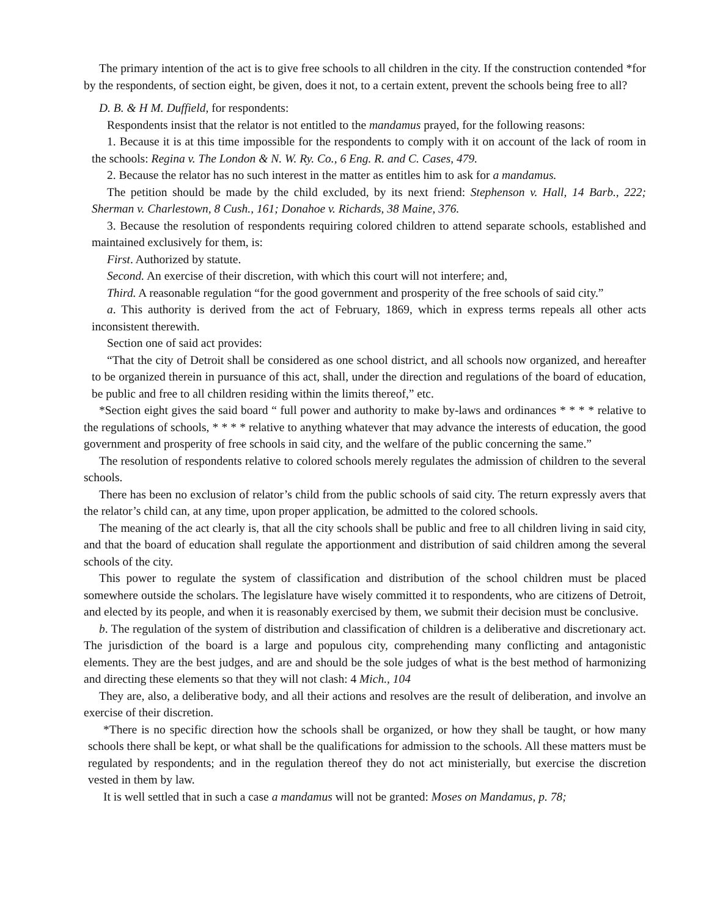The primary intention of the act is to give free schools to all children in the city. If the construction contended *for by the respondents, of section eight, be given, does it not, to a certain extent, prevent the schools being free to all?
D. B. & H M. Duffield, for respondents:
Respondents insist that the relator is not entitled to the mandamus prayed, for the following reasons:
1. Because it is at this time impossible for the respondents to comply with it on account of the lack of room in the schools: Regina v. The London & N. W. Ry. Co., 6 Eng. R. and C. Cases, 479.
2. Because the relator has no such interest in the matter as entitles him to ask for a mandamus.
The petition should be made by the child excluded, by its next friend: Stephenson v. Hall, 14 Barb., 222; Sherman v. Charlestown, 8 Cush., 161; Donahoe v. Richards, 38 Maine, 376.
3. Because the resolution of respondents requiring colored children to attend separate schools, established and maintained exclusively for them, is:
First. Authorized by statute.
Second. An exercise of their discretion, with which this court will not interfere; and,
Third. A reasonable regulation “for the good government and prosperity of the free schools of said city.”
a. This authority is derived from the act of February, 1869, which in express terms repeals all other acts inconsistent therewith.
Section one of said act provides:
“That the city of Detroit shall be considered as one school district, and all schools now organized, and hereafter to be organized therein in pursuance of this act, shall, under the direction and regulations of the board of education, be public and free to all children residing within the limits thereof,” etc.
*Section eight gives the said board “ full power and authority to make by-laws and ordinances * * * * relative to the regulations of schools, * * * * relative to anything whatever that may advance the interests of education, the good government and prosperity of free schools in said city, and the welfare of the public concerning the same.”
The resolution of respondents relative to colored schools merely regulates the admission of children to the several schools.
There has been no exclusion of relator’s child from the public schools of said city. The return expressly avers that the relator’s child can, at any time, upon proper application, be admitted to the colored schools.
The meaning of the act clearly is, that all the city schools shall be public and free to all children living in said city, and that the board of education shall regulate the apportionment and distribution of said children among the several schools of the city.
This power to regulate the system of classification and distribution of the school children must be placed somewhere outside the scholars. The legislature have wisely committed it to respondents, who are citizens of Detroit, and elected by its people, and when it is reasonably exercised by them, we submit their decision must be conclusive.
b. The regulation of the system of distribution and classification of children is a deliberative and discretionary act. The jurisdiction of the board is a large and populous city, comprehending many conflicting and antagonistic elements. They are the best judges, and are and should be the sole judges of what is the best method of harmonizing and directing these elements so that they will not clash: 4 Mich., 104
They are, also, a deliberative body, and all their actions and resolves are the result of deliberation, and involve an exercise of their discretion.
*There is no specific direction how the schools shall be organized, or how they shall be taught, or how many schools there shall be kept, or what shall be the qualifications for admission to the schools. All these matters must be regulated by respondents; and in the regulation thereof they do not act ministerially, but exercise the discretion vested in them by law.
It is well settled that in such a case a mandamus will not be granted: Moses on Mandamus, p. 78;